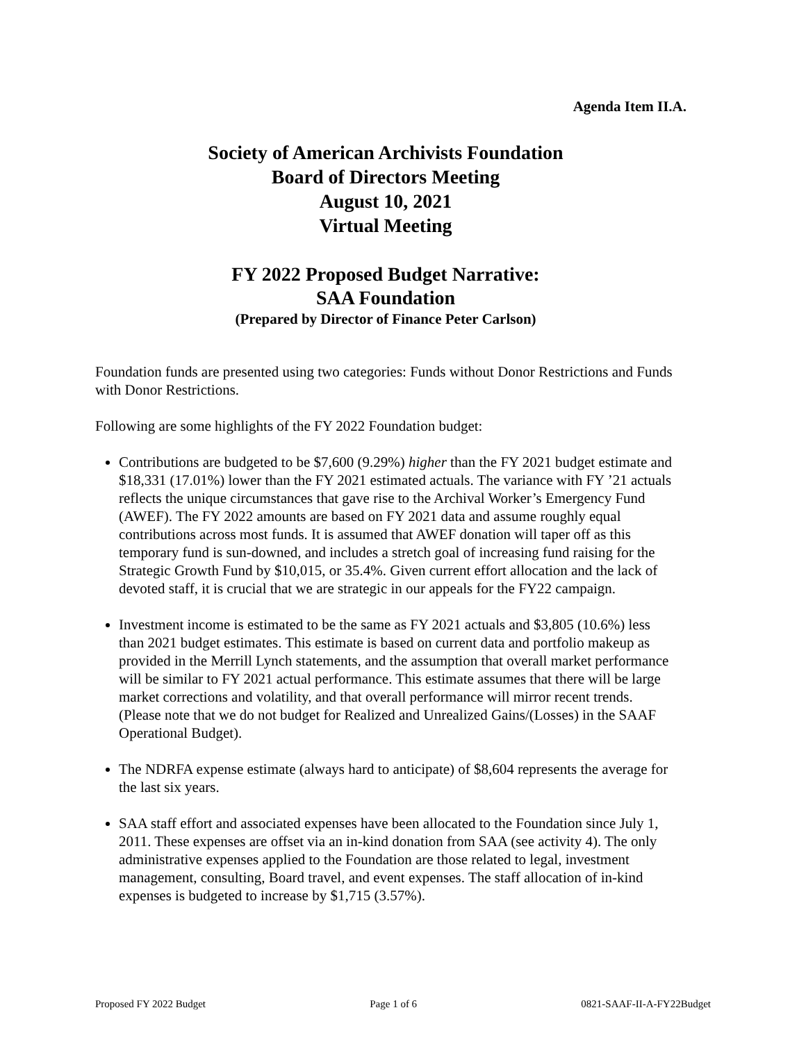Agenda Item II.A.
Society of American Archivists Foundation
Board of Directors Meeting
August 10, 2021
Virtual Meeting
FY 2022 Proposed Budget Narrative:
SAA Foundation
(Prepared by Director of Finance Peter Carlson)
Foundation funds are presented using two categories: Funds without Donor Restrictions and Funds with Donor Restrictions.
Following are some highlights of the FY 2022 Foundation budget:
Contributions are budgeted to be $7,600 (9.29%) higher than the FY 2021 budget estimate and $18,331 (17.01%) lower than the FY 2021 estimated actuals. The variance with FY ’21 actuals reflects the unique circumstances that gave rise to the Archival Worker’s Emergency Fund (AWEF). The FY 2022 amounts are based on FY 2021 data and assume roughly equal contributions across most funds. It is assumed that AWEF donation will taper off as this temporary fund is sun-downed, and includes a stretch goal of increasing fund raising for the Strategic Growth Fund by $10,015, or 35.4%. Given current effort allocation and the lack of devoted staff, it is crucial that we are strategic in our appeals for the FY22 campaign.
Investment income is estimated to be the same as FY 2021 actuals and $3,805 (10.6%) less than 2021 budget estimates. This estimate is based on current data and portfolio makeup as provided in the Merrill Lynch statements, and the assumption that overall market performance will be similar to FY 2021 actual performance. This estimate assumes that there will be large market corrections and volatility, and that overall performance will mirror recent trends. (Please note that we do not budget for Realized and Unrealized Gains/(Losses) in the SAAF Operational Budget).
The NDRFA expense estimate (always hard to anticipate) of $8,604 represents the average for the last six years.
SAA staff effort and associated expenses have been allocated to the Foundation since July 1, 2011. These expenses are offset via an in-kind donation from SAA (see activity 4). The only administrative expenses applied to the Foundation are those related to legal, investment management, consulting, Board travel, and event expenses. The staff allocation of in-kind expenses is budgeted to increase by $1,715 (3.57%).
Proposed FY 2022 Budget Page 1 of 6 0821-SAAF-II-A-FY22Budget